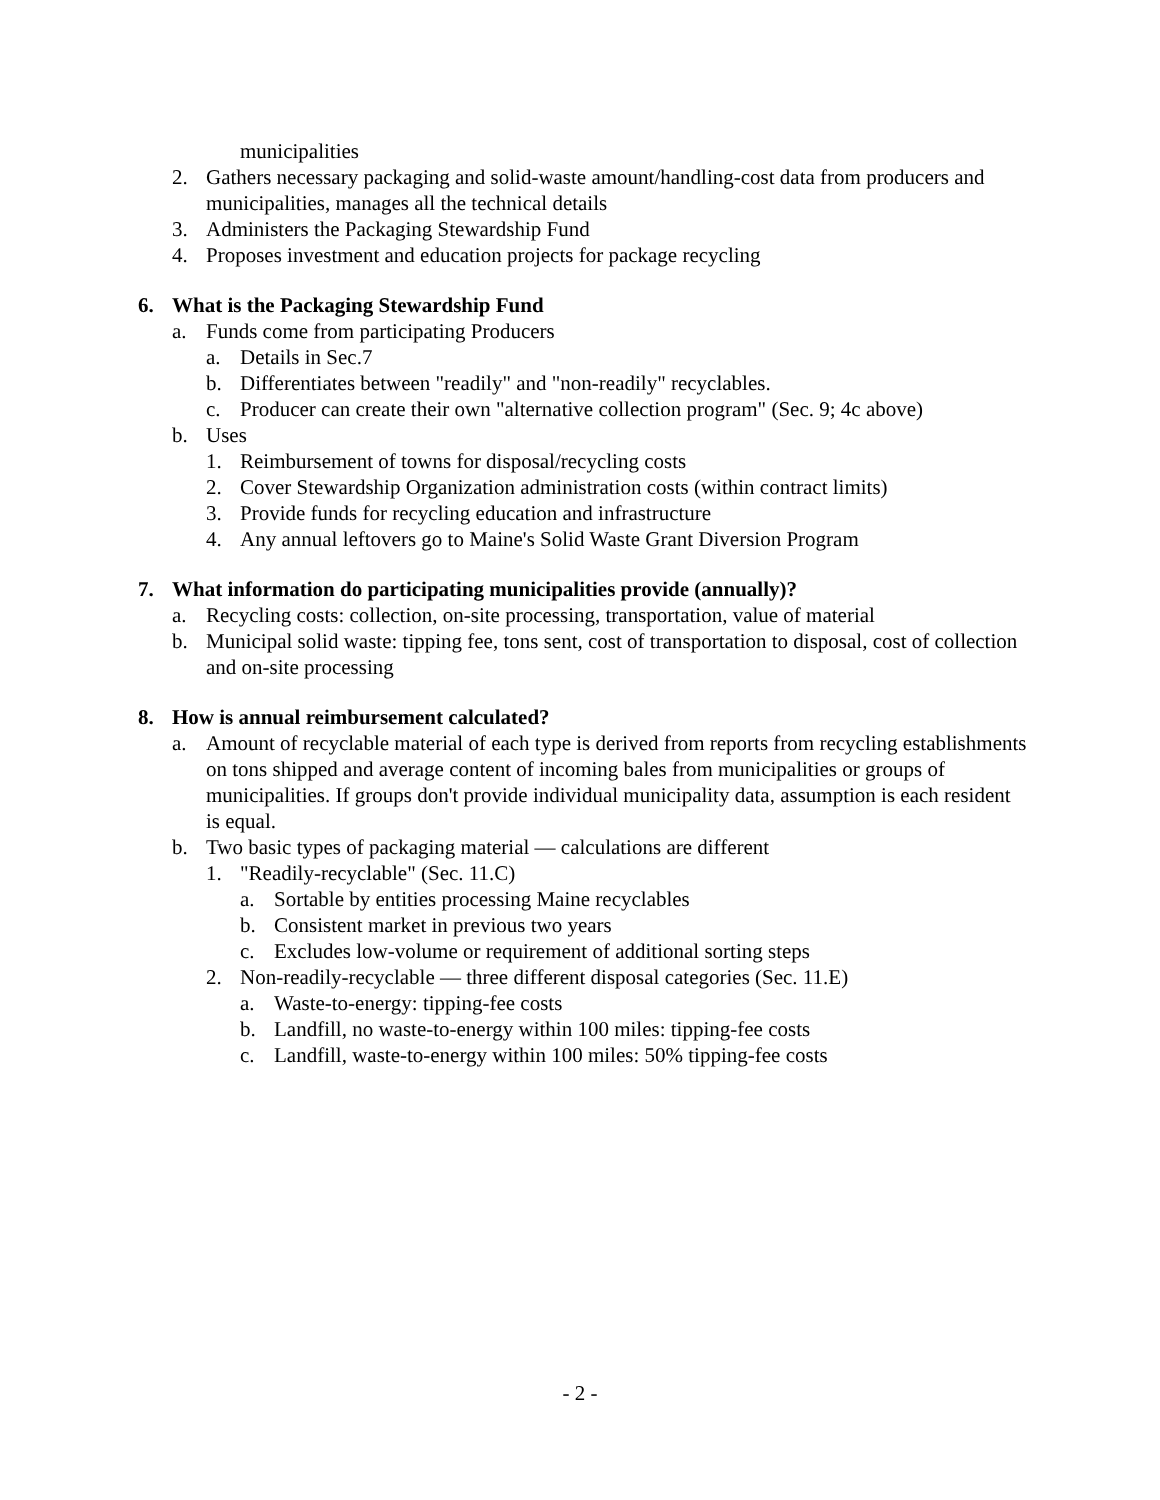municipalities
2. Gathers necessary packaging and solid-waste amount/handling-cost data from producers and municipalities, manages all the technical details
3. Administers the Packaging Stewardship Fund
4. Proposes investment and education projects for package recycling
6. What is the Packaging Stewardship Fund
a. Funds come from participating Producers
a. Details in Sec.7
b. Differentiates between "readily" and "non-readily" recyclables.
c. Producer can create their own "alternative collection program" (Sec. 9; 4c above)
b. Uses
1. Reimbursement of towns for disposal/recycling costs
2. Cover Stewardship Organization administration costs (within contract limits)
3. Provide funds for recycling education and infrastructure
4. Any annual leftovers go to Maine's Solid Waste Grant Diversion Program
7. What information do participating municipalities provide (annually)?
a. Recycling costs: collection, on-site processing, transportation, value of material
b. Municipal solid waste: tipping fee, tons sent, cost of transportation to disposal, cost of collection and on-site processing
8. How is annual reimbursement calculated?
a. Amount of recyclable material of each type is derived from reports from recycling establishments on tons shipped and average content of incoming bales from municipalities or groups of municipalities. If groups don't provide individual municipality data, assumption is each resident is equal.
b. Two basic types of packaging material — calculations are different
1. "Readily-recyclable" (Sec. 11.C)
a. Sortable by entities processing Maine recyclables
b. Consistent market in previous two years
c. Excludes low-volume or requirement of additional sorting steps
2. Non-readily-recyclable — three different disposal categories (Sec. 11.E)
a. Waste-to-energy: tipping-fee costs
b. Landfill, no waste-to-energy within 100 miles: tipping-fee costs
c. Landfill, waste-to-energy within 100 miles: 50% tipping-fee costs
- 2 -